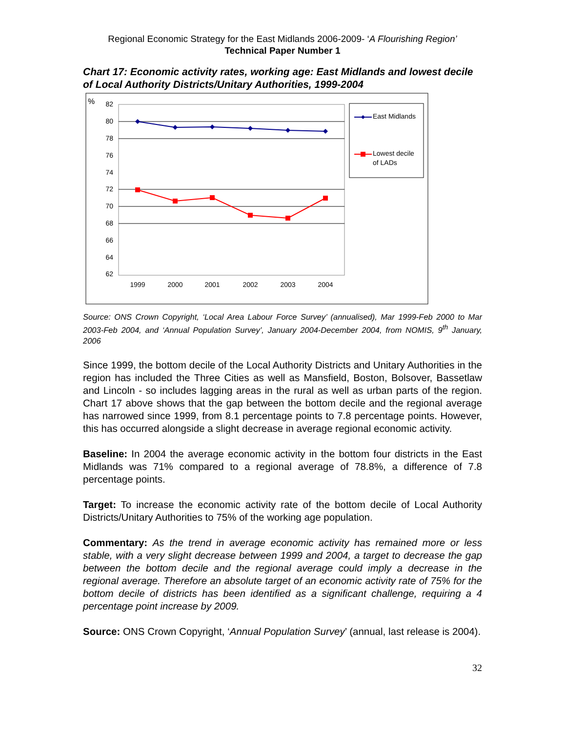Regional Economic Strategy for the East Midlands 2006-2009- ‘A Flourishing Region’
Technical Paper Number 1
Chart 17: Economic activity rates, working age: East Midlands and lowest decile of Local Authority Districts/Unitary Authorities, 1999-2004
%
82
80
78
76
74
72
70
68
66
64
62
1999
2000
2001
2002
2003
2004
East Midlands
Lowest decile
of LADs
Source: ONS Crown Copyright, ‘Local Area Labour Force Survey’ (annualised), Mar 1999-Feb 2000 to Mar 2003-Feb 2004, and ‘Annual Population Survey’, January 2004-December 2004, from NOMIS, 9<sup>th</sup> January, 2006
Since 1999, the bottom decile of the Local Authority Districts and Unitary Authorities in the region has included the Three Cities as well as Mansfield, Boston, Bolsover, Bassetlaw and Lincoln - so includes lagging areas in the rural as well as urban parts of the region. Chart 17 above shows that the gap between the bottom decile and the regional average has narrowed since 1999, from 8.1 percentage points to 7.8 percentage points. However, this has occurred alongside a slight decrease in average regional economic activity.
Baseline: In 2004 the average economic activity in the bottom four districts in the East Midlands was 71% compared to a regional average of 78.8%, a difference of 7.8 percentage points.
Target: To increase the economic activity rate of the bottom decile of Local Authority Districts/Unitary Authorities to 75% of the working age population.
Commentary: As the trend in average economic activity has remained more or less stable, with a very slight decrease between 1999 and 2004, a target to decrease the gap between the bottom decile and the regional average could imply a decrease in the regional average. Therefore an absolute target of an economic activity rate of 75% for the bottom decile of districts has been identified as a significant challenge, requiring a 4 percentage point increase by 2009.
Source: ONS Crown Copyright, ‘Annual Population Survey’ (annual, last release is 2004).
32